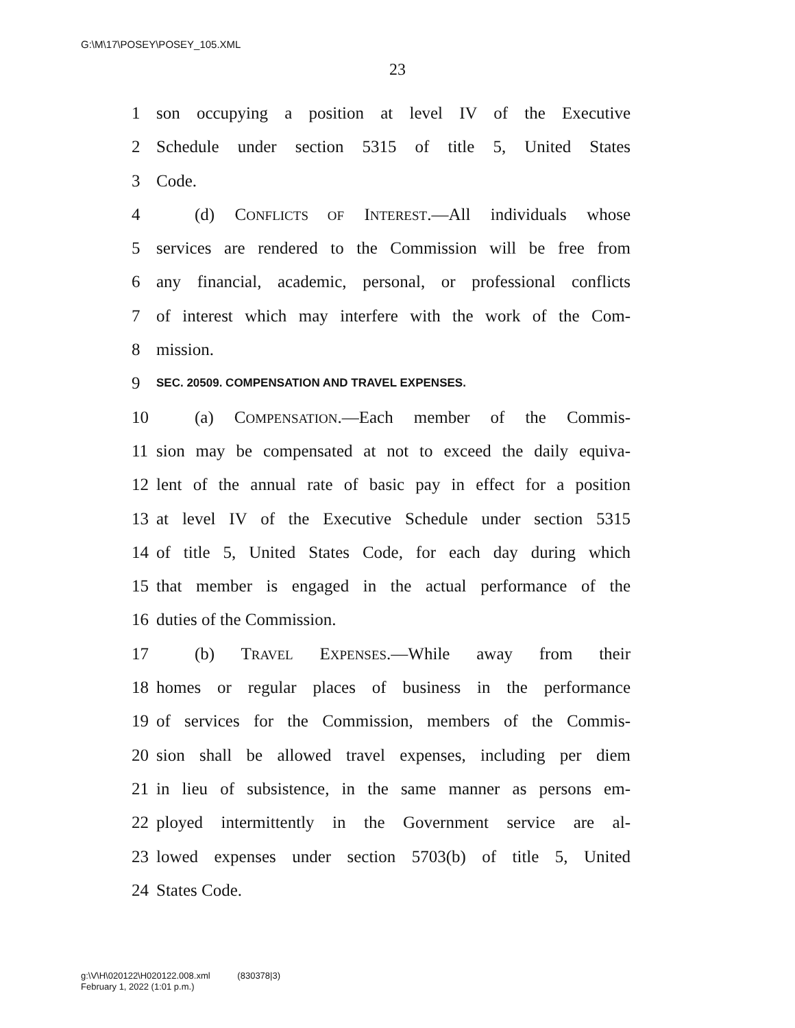G:\M\17\POSEY\POSEY_105.XML
23
1 son occupying a position at level IV of the Executive
2 Schedule under section 5315 of title 5, United States
3 Code.
4 (d) CONFLICTS OF INTEREST.—All individuals whose
5 services are rendered to the Commission will be free from
6 any financial, academic, personal, or professional conflicts
7 of interest which may interfere with the work of the Com-
8 mission.
9 SEC. 20509. COMPENSATION AND TRAVEL EXPENSES.
10 (a) COMPENSATION.—Each member of the Commis-
11 sion may be compensated at not to exceed the daily equiva-
12 lent of the annual rate of basic pay in effect for a position
13 at level IV of the Executive Schedule under section 5315
14 of title 5, United States Code, for each day during which
15 that member is engaged in the actual performance of the
16 duties of the Commission.
17 (b) TRAVEL EXPENSES.—While away from their
18 homes or regular places of business in the performance
19 of services for the Commission, members of the Commis-
20 sion shall be allowed travel expenses, including per diem
21 in lieu of subsistence, in the same manner as persons em-
22 ployed intermittently in the Government service are al-
23 lowed expenses under section 5703(b) of title 5, United
24 States Code.
g:\V\H\020122\H020122.008.xml (830378|3)
February 1, 2022 (1:01 p.m.)